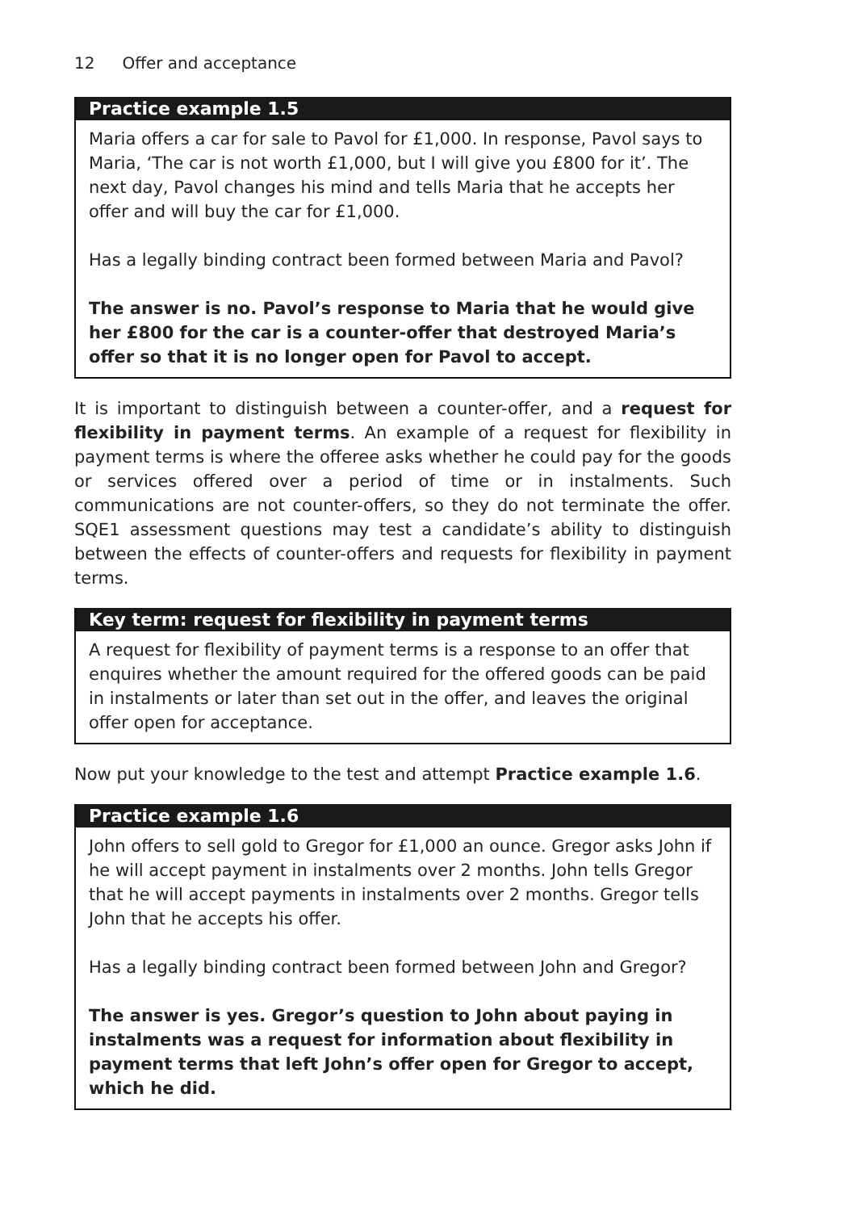12 Offer and acceptance
Practice example 1.5
Maria offers a car for sale to Pavol for £1,000. In response, Pavol says to Maria, ‘The car is not worth £1,000, but I will give you £800 for it’. The next day, Pavol changes his mind and tells Maria that he accepts her offer and will buy the car for £1,000.
Has a legally binding contract been formed between Maria and Pavol?
The answer is no. Pavol’s response to Maria that he would give her £800 for the car is a counter-offer that destroyed Maria’s offer so that it is no longer open for Pavol to accept.
It is important to distinguish between a counter-offer, and a request for flexibility in payment terms. An example of a request for flexibility in payment terms is where the offeree asks whether he could pay for the goods or services offered over a period of time or in instalments. Such communications are not counter-offers, so they do not terminate the offer. SQE1 assessment questions may test a candidate’s ability to distinguish between the effects of counter-offers and requests for flexibility in payment terms.
Key term: request for flexibility in payment terms
A request for flexibility of payment terms is a response to an offer that enquires whether the amount required for the offered goods can be paid in instalments or later than set out in the offer, and leaves the original offer open for acceptance.
Now put your knowledge to the test and attempt Practice example 1.6.
Practice example 1.6
John offers to sell gold to Gregor for £1,000 an ounce. Gregor asks John if he will accept payment in instalments over 2 months. John tells Gregor that he will accept payments in instalments over 2 months. Gregor tells John that he accepts his offer.
Has a legally binding contract been formed between John and Gregor?
The answer is yes. Gregor’s question to John about paying in instalments was a request for information about flexibility in payment terms that left John’s offer open for Gregor to accept, which he did.